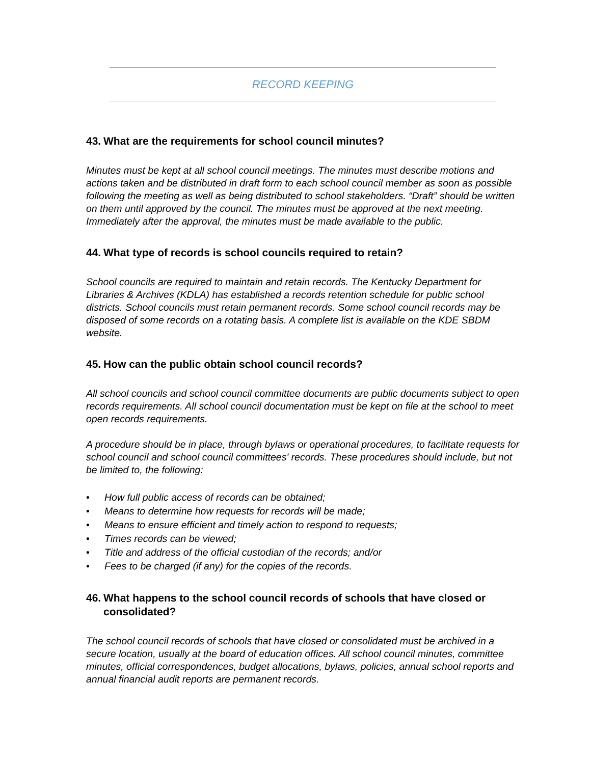RECORD KEEPING
43. What are the requirements for school council minutes?
Minutes must be kept at all school council meetings. The minutes must describe motions and actions taken and be distributed in draft form to each school council member as soon as possible following the meeting as well as being distributed to school stakeholders. “Draft” should be written on them until approved by the council. The minutes must be approved at the next meeting. Immediately after the approval, the minutes must be made available to the public.
44. What type of records is school councils required to retain?
School councils are required to maintain and retain records. The Kentucky Department for Libraries & Archives (KDLA) has established a records retention schedule for public school districts. School councils must retain permanent records. Some school council records may be disposed of some records on a rotating basis. A complete list is available on the KDE SBDM website.
45. How can the public obtain school council records?
All school councils and school council committee documents are public documents subject to open records requirements. All school council documentation must be kept on file at the school to meet open records requirements.
A procedure should be in place, through bylaws or operational procedures, to facilitate requests for school council and school council committees' records. These procedures should include, but not be limited to, the following:
• How full public access of records can be obtained;
• Means to determine how requests for records will be made;
• Means to ensure efficient and timely action to respond to requests;
• Times records can be viewed;
• Title and address of the official custodian of the records; and/or
• Fees to be charged (if any) for the copies of the records.
46. What happens to the school council records of schools that have closed or consolidated?
The school council records of schools that have closed or consolidated must be archived in a secure location, usually at the board of education offices. All school council minutes, committee minutes, official correspondences, budget allocations, bylaws, policies, annual school reports and annual financial audit reports are permanent records.